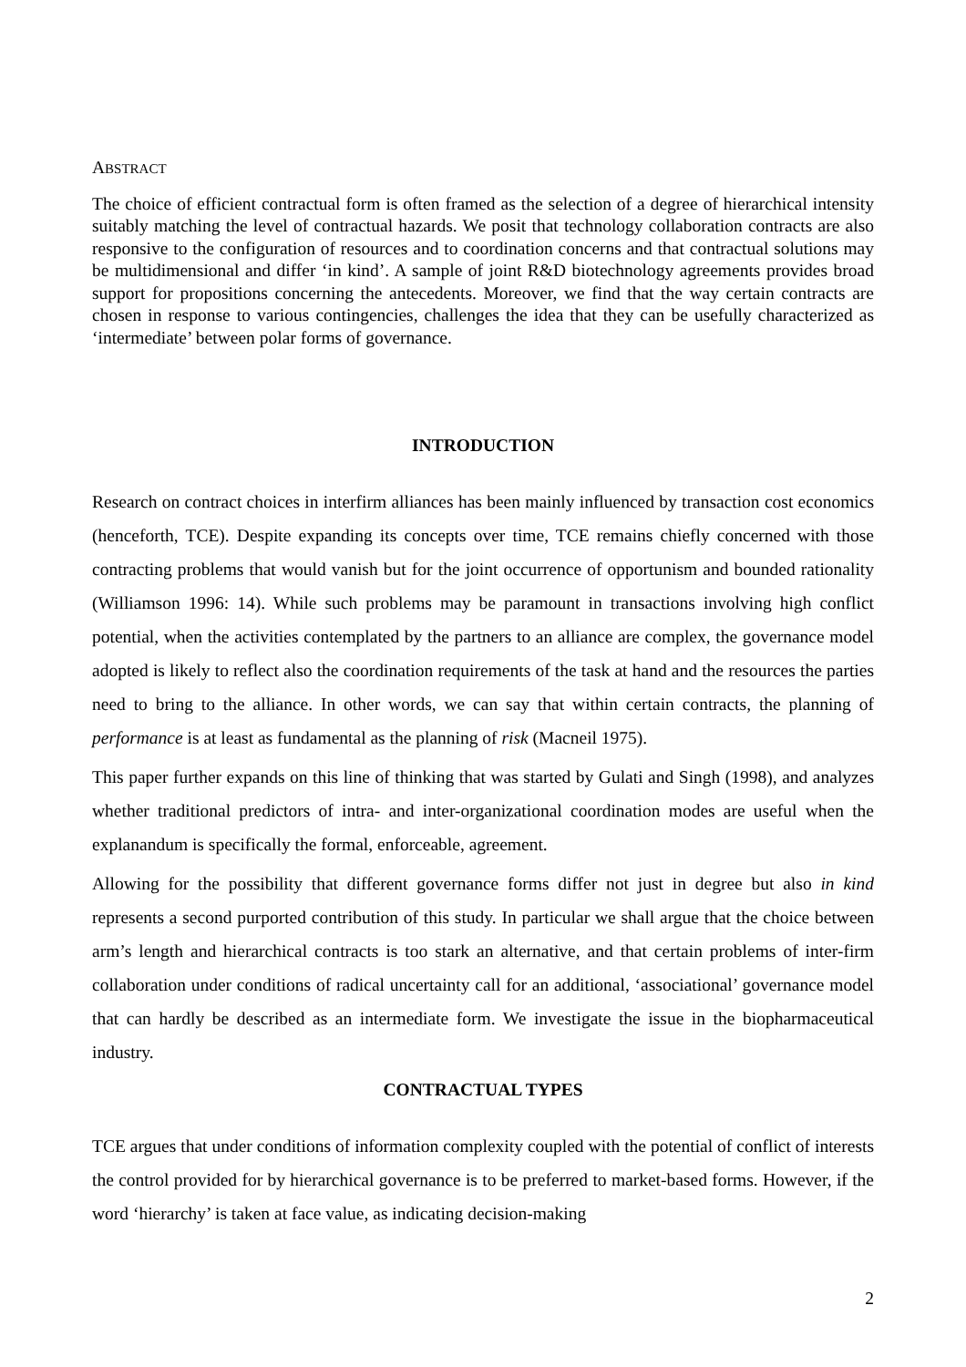ABSTRACT
The choice of efficient contractual form is often framed as the selection of a degree of hierarchical intensity suitably matching the level of contractual hazards. We posit that technology collaboration contracts are also responsive to the configuration of resources and to coordination concerns and that contractual solutions may be multidimensional and differ ‘in kind’. A sample of joint R&D biotechnology agreements provides broad support for propositions concerning the antecedents. Moreover, we find that the way certain contracts are chosen in response to various contingencies, challenges the idea that they can be usefully characterized as ‘intermediate’ between polar forms of governance.
INTRODUCTION
Research on contract choices in interfirm alliances has been mainly influenced by transaction cost economics (henceforth, TCE). Despite expanding its concepts over time, TCE remains chiefly concerned with those contracting problems that would vanish but for the joint occurrence of opportunism and bounded rationality (Williamson 1996: 14). While such problems may be paramount in transactions involving high conflict potential, when the activities contemplated by the partners to an alliance are complex, the governance model adopted is likely to reflect also the coordination requirements of the task at hand and the resources the parties need to bring to the alliance. In other words, we can say that within certain contracts, the planning of performance is at least as fundamental as the planning of risk (Macneil 1975).
This paper further expands on this line of thinking that was started by Gulati and Singh (1998), and analyzes whether traditional predictors of intra- and inter-organizational coordination modes are useful when the explanandum is specifically the formal, enforceable, agreement.
Allowing for the possibility that different governance forms differ not just in degree but also in kind represents a second purported contribution of this study. In particular we shall argue that the choice between arm’s length and hierarchical contracts is too stark an alternative, and that certain problems of inter-firm collaboration under conditions of radical uncertainty call for an additional, ‘associational’ governance model that can hardly be described as an intermediate form. We investigate the issue in the biopharmaceutical industry.
CONTRACTUAL TYPES
TCE argues that under conditions of information complexity coupled with the potential of conflict of interests the control provided for by hierarchical governance is to be preferred to market-based forms. However, if the word ‘hierarchy’ is taken at face value, as indicating decision-making
2